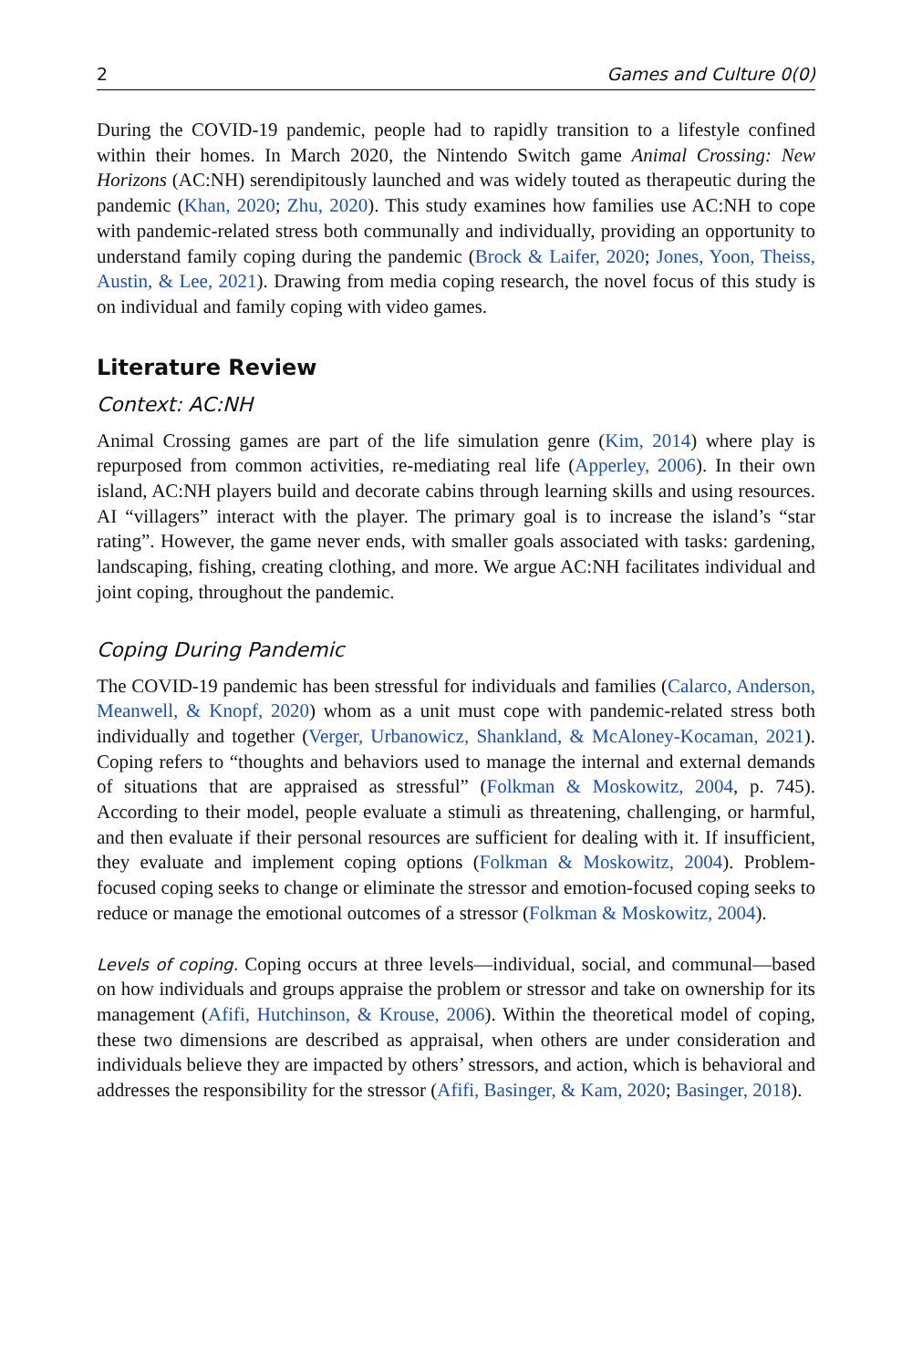2 Games and Culture 0(0)
During the COVID-19 pandemic, people had to rapidly transition to a lifestyle confined within their homes. In March 2020, the Nintendo Switch game Animal Crossing: New Horizons (AC:NH) serendipitously launched and was widely touted as therapeutic during the pandemic (Khan, 2020; Zhu, 2020). This study examines how families use AC:NH to cope with pandemic-related stress both communally and individually, providing an opportunity to understand family coping during the pandemic (Brock & Laifer, 2020; Jones, Yoon, Theiss, Austin, & Lee, 2021). Drawing from media coping research, the novel focus of this study is on individual and family coping with video games.
Literature Review
Context: AC:NH
Animal Crossing games are part of the life simulation genre (Kim, 2014) where play is repurposed from common activities, re-mediating real life (Apperley, 2006). In their own island, AC:NH players build and decorate cabins through learning skills and using resources. AI “villagers” interact with the player. The primary goal is to increase the island’s “star rating”. However, the game never ends, with smaller goals associated with tasks: gardening, landscaping, fishing, creating clothing, and more. We argue AC:NH facilitates individual and joint coping, throughout the pandemic.
Coping During Pandemic
The COVID-19 pandemic has been stressful for individuals and families (Calarco, Anderson, Meanwell, & Knopf, 2020) whom as a unit must cope with pandemic-related stress both individually and together (Verger, Urbanowicz, Shankland, & McAloney-Kocaman, 2021). Coping refers to “thoughts and behaviors used to manage the internal and external demands of situations that are appraised as stressful” (Folkman & Moskowitz, 2004, p. 745). According to their model, people evaluate a stimuli as threatening, challenging, or harmful, and then evaluate if their personal resources are sufficient for dealing with it. If insufficient, they evaluate and implement coping options (Folkman & Moskowitz, 2004). Problem-focused coping seeks to change or eliminate the stressor and emotion-focused coping seeks to reduce or manage the emotional outcomes of a stressor (Folkman & Moskowitz, 2004).
Levels of coping. Coping occurs at three levels—individual, social, and communal—based on how individuals and groups appraise the problem or stressor and take on ownership for its management (Afifi, Hutchinson, & Krouse, 2006). Within the theoretical model of coping, these two dimensions are described as appraisal, when others are under consideration and individuals believe they are impacted by others’ stressors, and action, which is behavioral and addresses the responsibility for the stressor (Afifi, Basinger, & Kam, 2020; Basinger, 2018).